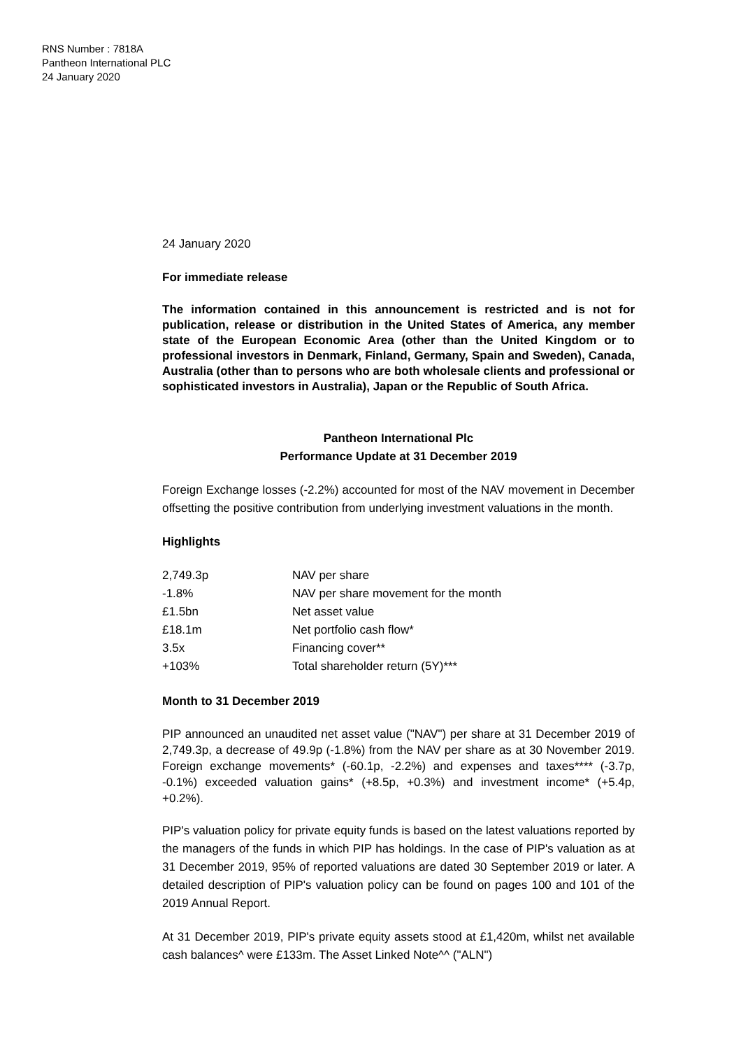RNS Number : 7818A
Pantheon International PLC
24 January 2020
24 January 2020
For immediate release
The information contained in this announcement is restricted and is not for publication, release or distribution in the United States of America, any member state of the European Economic Area (other than the United Kingdom or to professional investors in Denmark, Finland, Germany, Spain and Sweden), Canada, Australia (other than to persons who are both wholesale clients and professional or sophisticated investors in Australia), Japan or the Republic of South Africa.
Pantheon International Plc
Performance Update at 31 December 2019
Foreign Exchange losses (-2.2%) accounted for most of the NAV movement in December offsetting the positive contribution from underlying investment valuations in the month.
Highlights
| 2,749.3p | NAV per share |
| -1.8% | NAV per share movement for the month |
| £1.5bn | Net asset value |
| £18.1m | Net portfolio cash flow* |
| 3.5x | Financing cover** |
| +103% | Total shareholder return (5Y)*** |
Month to 31 December 2019
PIP announced an unaudited net asset value ("NAV") per share at 31 December 2019 of 2,749.3p, a decrease of 49.9p (-1.8%) from the NAV per share as at 30 November 2019. Foreign exchange movements* (-60.1p, -2.2%) and expenses and taxes**** (-3.7p, -0.1%) exceeded valuation gains* (+8.5p, +0.3%) and investment income* (+5.4p, +0.2%).
PIP's valuation policy for private equity funds is based on the latest valuations reported by the managers of the funds in which PIP has holdings. In the case of PIP's valuation as at 31 December 2019, 95% of reported valuations are dated 30 September 2019 or later. A detailed description of PIP's valuation policy can be found on pages 100 and 101 of the 2019 Annual Report.
At 31 December 2019, PIP's private equity assets stood at £1,420m, whilst net available cash balances^ were £133m. The Asset Linked Note^^ ("ALN")